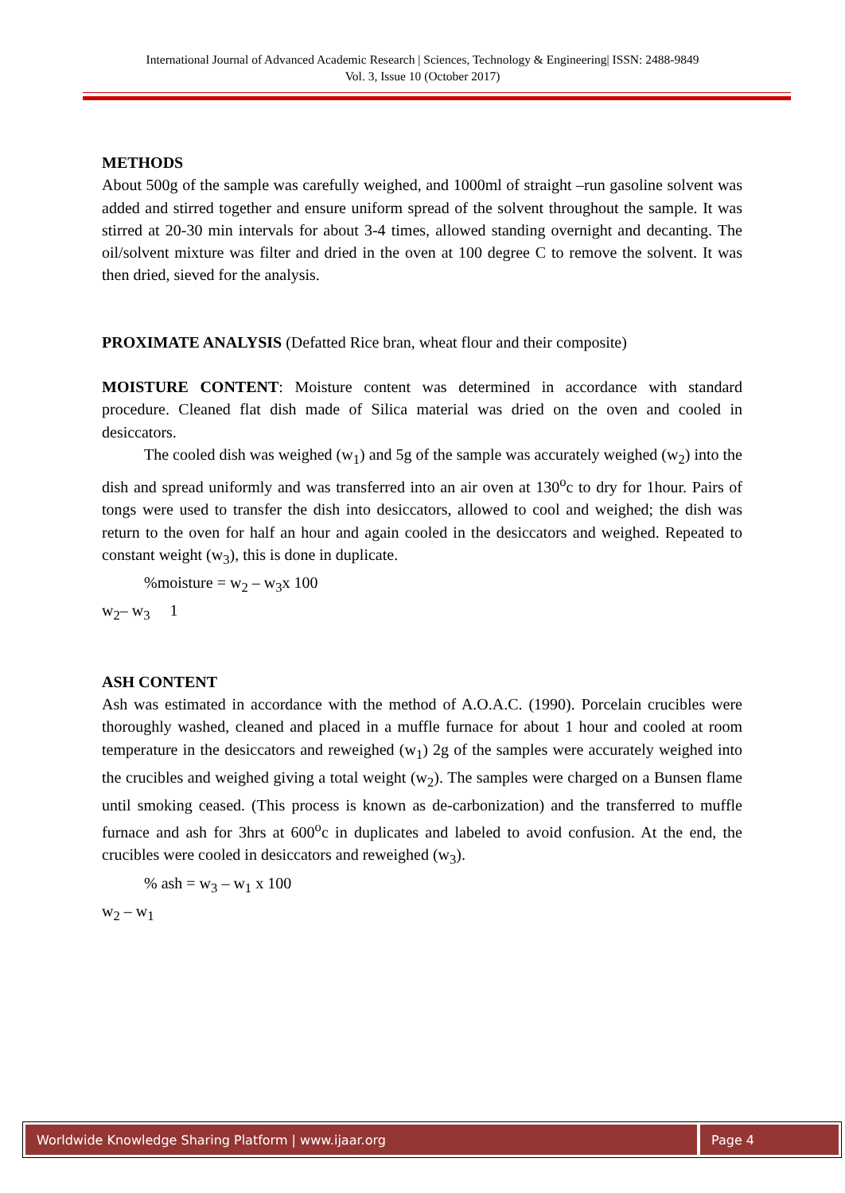International Journal of Advanced Academic Research | Sciences, Technology & Engineering| ISSN: 2488-9849
Vol. 3, Issue 10 (October 2017)
METHODS
About 500g of the sample was carefully weighed, and 1000ml of straight –run gasoline solvent was added and stirred together and ensure uniform spread of the solvent throughout the sample. It was stirred at 20-30 min intervals for about 3-4 times, allowed standing overnight and decanting. The oil/solvent mixture was filter and dried in the oven at 100 degree C to remove the solvent. It was then dried, sieved for the analysis.
PROXIMATE ANALYSIS (Defatted Rice bran, wheat flour and their composite)
MOISTURE CONTENT: Moisture content was determined in accordance with standard procedure. Cleaned flat dish made of Silica material was dried on the oven and cooled in desiccators.
The cooled dish was weighed (w<sub>1</sub>) and 5g of the sample was accurately weighed (w<sub>2</sub>) into the dish and spread uniformly and was transferred into an air oven at 130<sup>o</sup>c to dry for 1hour. Pairs of tongs were used to transfer the dish into desiccators, allowed to cool and weighed; the dish was return to the oven for half an hour and again cooled in the desiccators and weighed. Repeated to constant weight (w<sub>3</sub>), this is done in duplicate.
%moisture = w<sub>2</sub> – w<sub>3</sub>x 100
w<sub>2</sub>– w<sub>3</sub> 1
ASH CONTENT
Ash was estimated in accordance with the method of A.O.A.C. (1990). Porcelain crucibles were thoroughly washed, cleaned and placed in a muffle furnace for about 1 hour and cooled at room temperature in the desiccators and reweighed (w<sub>1</sub>) 2g of the samples were accurately weighed into the crucibles and weighed giving a total weight (w<sub>2</sub>). The samples were charged on a Bunsen flame until smoking ceased. (This process is known as de-carbonization) and the transferred to muffle furnace and ash for 3hrs at 600<sup>o</sup>c in duplicates and labeled to avoid confusion. At the end, the crucibles were cooled in desiccators and reweighed (w<sub>3</sub>).
% ash = w<sub>3</sub> – w<sub>1</sub> x 100
w<sub>2</sub> – w<sub>1</sub>
Worldwide Knowledge Sharing Platform | www.ijaar.org Page 4